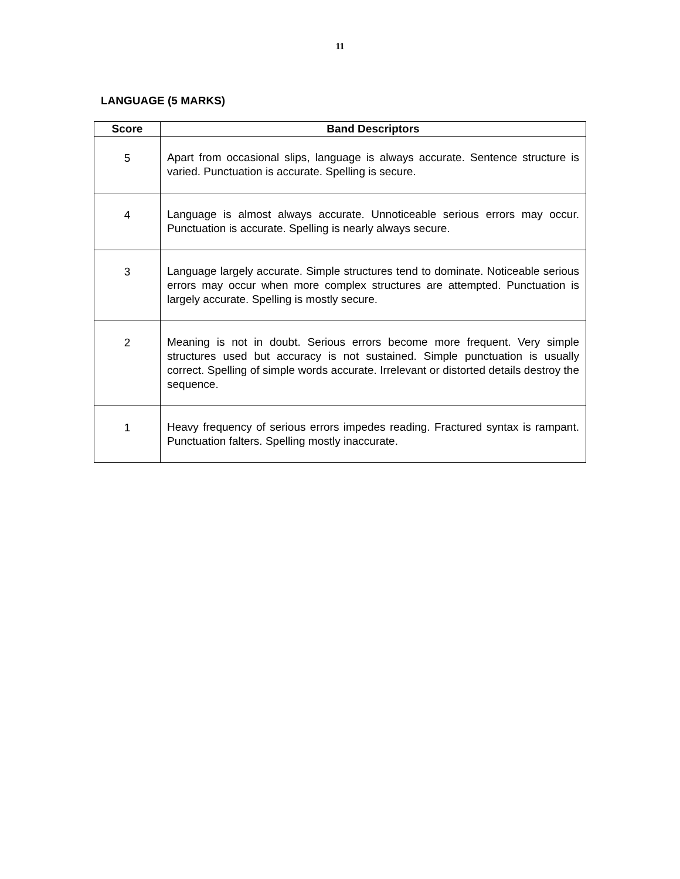11
LANGUAGE (5 MARKS)
| Score | Band Descriptors |
| --- | --- |
| 5 | Apart from occasional slips, language is always accurate. Sentence structure is varied. Punctuation is accurate. Spelling is secure. |
| 4 | Language is almost always accurate. Unnoticeable serious errors may occur. Punctuation is accurate. Spelling is nearly always secure. |
| 3 | Language largely accurate. Simple structures tend to dominate. Noticeable serious errors may occur when more complex structures are attempted. Punctuation is largely accurate. Spelling is mostly secure. |
| 2 | Meaning is not in doubt. Serious errors become more frequent. Very simple structures used but accuracy is not sustained. Simple punctuation is usually correct. Spelling of simple words accurate. Irrelevant or distorted details destroy the sequence. |
| 1 | Heavy frequency of serious errors impedes reading. Fractured syntax is rampant. Punctuation falters. Spelling mostly inaccurate. |